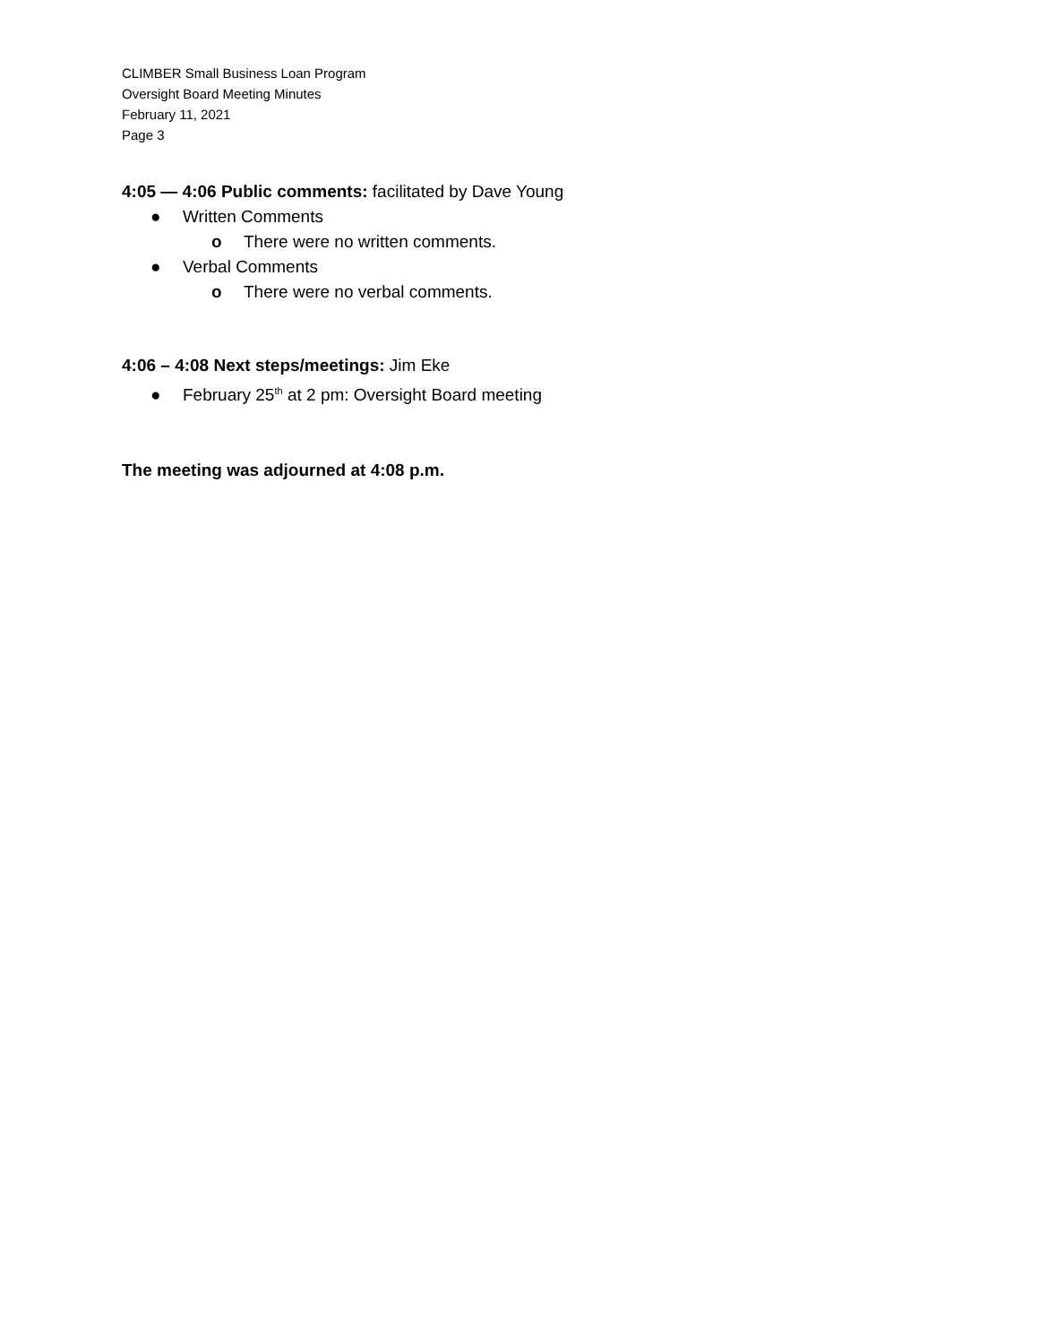CLIMBER Small Business Loan Program
Oversight Board Meeting Minutes
February 11, 2021
Page 3
4:05 — 4:06 Public comments: facilitated by Dave Young
● Written Comments
o There were no written comments.
● Verbal Comments
o There were no verbal comments.
4:06 – 4:08 Next steps/meetings: Jim Eke
● February 25<sup>th</sup> at 2 pm: Oversight Board meeting
The meeting was adjourned at 4:08 p.m.